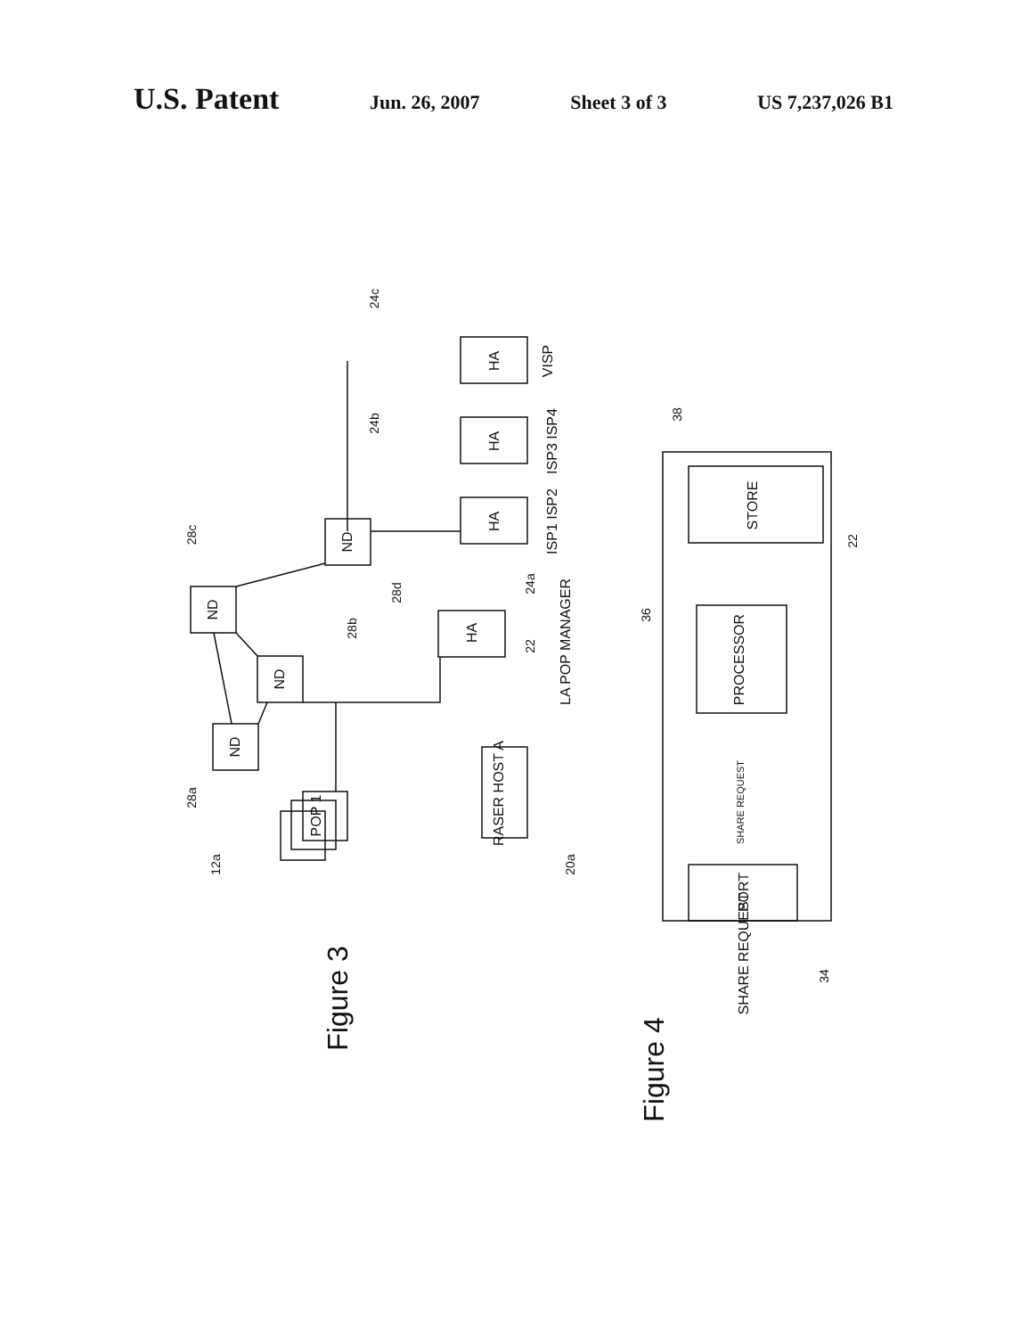U.S. Patent
Jun. 26, 2007 Sheet 3 of 3 US 7,237,026 B1
HA
HA
HA
ND
ND
ND
ND
HA
RASER HOST A
POP 1
VISP
ISP3 ISP4
ISP1 ISP2
LA POP MANAGER
STORE
PROCESSOR
PORT
SHARE REQUEST
SHARE REQUEST
24c
24b
24a
28c
28d
28b
28a
12a
20a
22
38
36
22
34
Figure 3
Figure 4